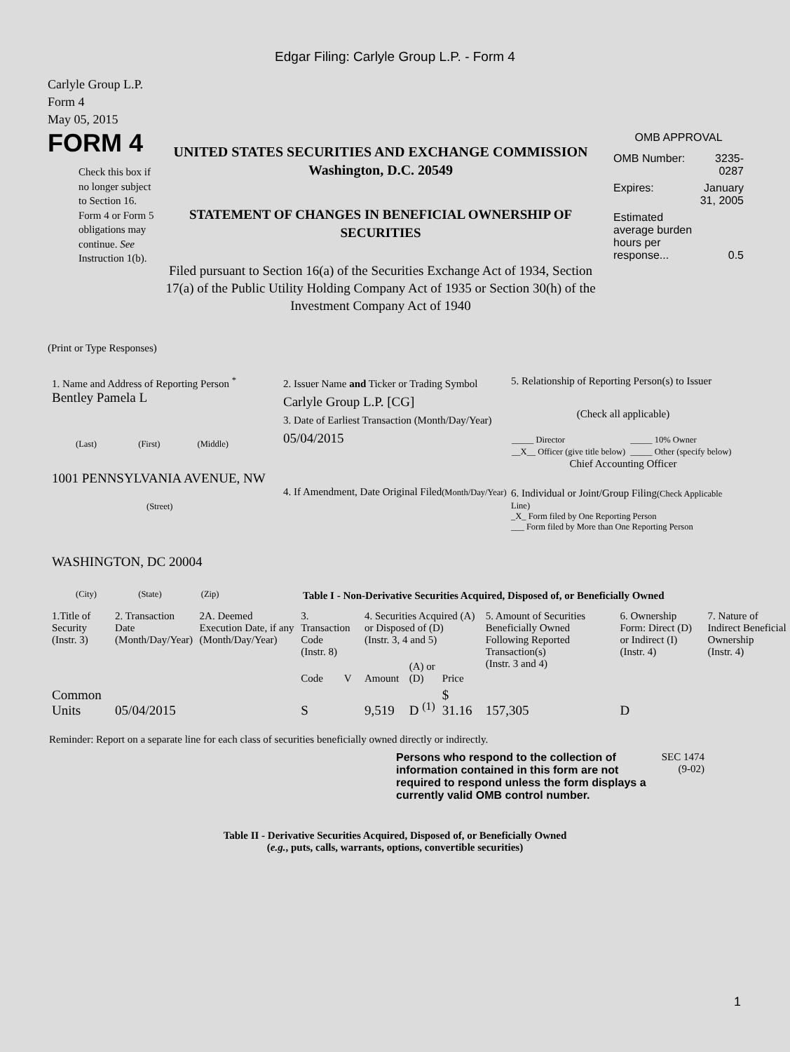Edgar Filing: Carlyle Group L.P. - Form 4
Carlyle Group L.P.
Form 4
May 05, 2015
FORM 4
Check this box if no longer subject to Section 16. Form 4 or Form 5 obligations may continue. See Instruction 1(b).
UNITED STATES SECURITIES AND EXCHANGE COMMISSION
Washington, D.C. 20549
STATEMENT OF CHANGES IN BENEFICIAL OWNERSHIP OF SECURITIES
Filed pursuant to Section 16(a) of the Securities Exchange Act of 1934, Section 17(a) of the Public Utility Holding Company Act of 1935 or Section 30(h) of the Investment Company Act of 1940
OMB APPROVAL
| OMB Number: | 3235-0287 |
| Expires: | January 31, 2005 |
| Estimated average burden hours per response... | 0.5 |
(Print or Type Responses)
1. Name and Address of Reporting Person <sup>*</sup>
Bentley Pamela L
(Last) (First) (Middle)
1001 PENNSYLVANIA AVENUE, NW
(Street)
WASHINGTON, DC 20004
(City) (State) (Zip)
2. Issuer Name and Ticker or Trading Symbol
Carlyle Group L.P. [CG]
3. Date of Earliest Transaction (Month/Day/Year)
05/04/2015
4. If Amendment, Date Original Filed(Month/Day/Year)
5. Relationship of Reporting Person(s) to Issuer
(Check all applicable)
| _____ Director | _____ 10% Owner |
| __X__ Officer (give title below) | _____ Other (specify below) |
Chief Accounting Officer
6. Individual or Joint/Group Filing(Check Applicable Line)
_X_ Form filed by One Reporting Person
___ Form filed by More than One Reporting Person
Table I - Non-Derivative Securities Acquired, Disposed of, or Beneficially Owned
| 1.Title of Security (Instr. 3) | 2. Transaction Date (Month/Day/Year) | 2A. Deemed Execution Date, if any (Month/Day/Year) | 3. Transaction Code (Instr. 8) | | 4. Securities Acquired (A) or Disposed of (D) (Instr. 3, 4 and 5) | | | 5. Amount of Securities Beneficially Owned Following Reported Transaction(s) (Instr. 3 and 4) | 6. Ownership Form: Direct (D) or Indirect (I) (Instr. 4) | 7. Nature of Indirect Beneficial Ownership (Instr. 4) |
| --- | --- | --- | --- | --- | --- | --- | --- | --- | --- | --- |
| | | | Code | V | Amount | (A) or (D) | Price | | | |
| Common Units | 05/04/2015 | | S | | 9,519 | D <sup>(1)</sup> | $ 31.16 | 157,305 | D | |
Reminder: Report on a separate line for each class of securities beneficially owned directly or indirectly.
Persons who respond to the collection of information contained in this form are not required to respond unless the form displays a currently valid OMB control number.
SEC 1474
(9-02)
Table II - Derivative Securities Acquired, Disposed of, or Beneficially Owned
(e.g., puts, calls, warrants, options, convertible securities)
1